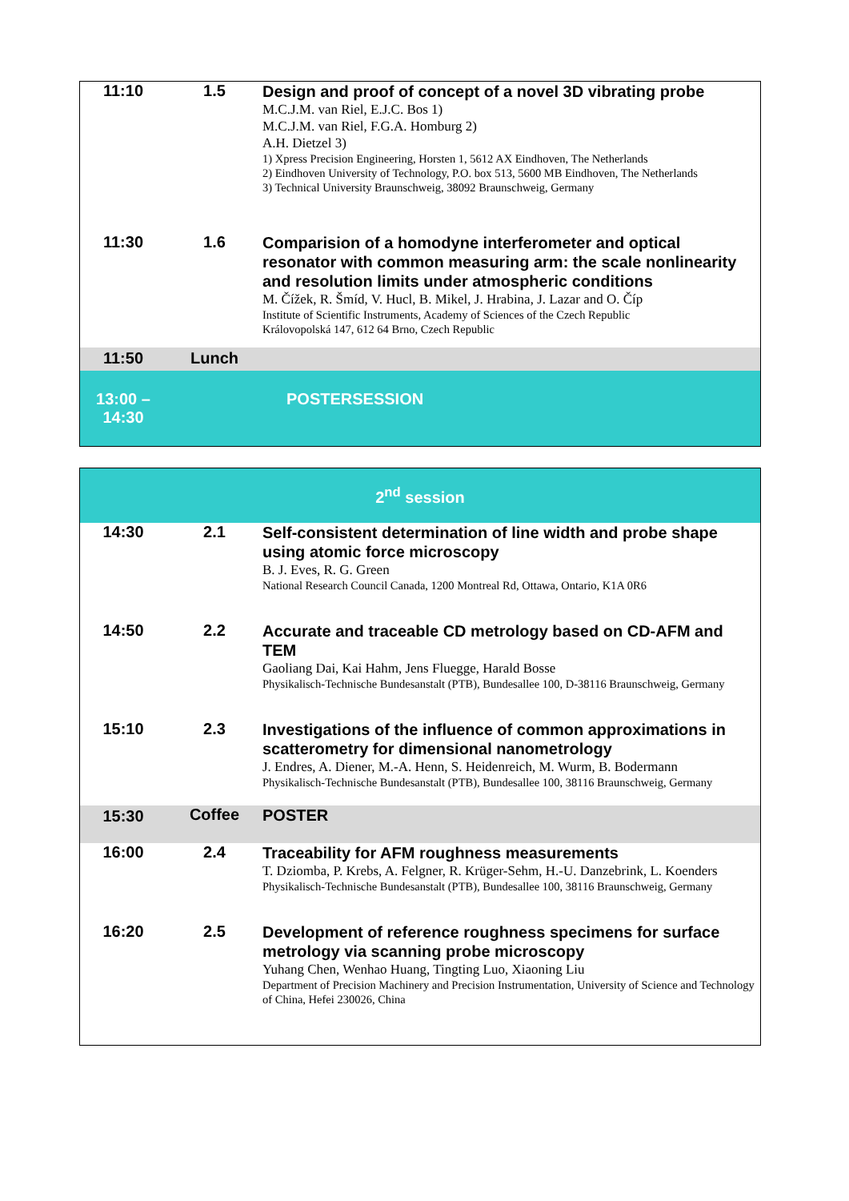| 11:10 | 1.5 | Design and proof of concept of a novel 3D vibrating probe M.C.J.M. van Riel, E.J.C. Bos 1) M.C.J.M. van Riel, F.G.A. Homburg 2) A.H. Dietzel 3) 1) Xpress Precision Engineering, Horsten 1, 5612 AX Eindhoven, The Netherlands 2) Eindhoven University of Technology, P.O. box 513, 5600 MB Eindhoven, The Netherlands 3) Technical University Braunschweig, 38092 Braunschweig, Germany |
| 11:30 | 1.6 | Comparision of a homodyne interferometer and optical resonator with common measuring arm: the scale nonlinearity and resolution limits under atmospheric conditions M. Čížek, R. Šmíd, V. Hucl, B. Mikel, J. Hrabina, J. Lazar and O. Číp Institute of Scientific Instruments, Academy of Sciences of the Czech Republic Královopolská 147, 612 64 Brno, Czech Republic |
| 11:50 | Lunch | |
| 13:00 – 14:30 | | POSTERSESSION |
| 2<sup>nd</sup> session | | |
| 14:30 | 2.1 | Self-consistent determination of line width and probe shape using atomic force microscopy B. J. Eves, R. G. Green National Research Council Canada, 1200 Montreal Rd, Ottawa, Ontario, K1A 0R6 |
| 14:50 | 2.2 | Accurate and traceable CD metrology based on CD-AFM and TEM Gaoliang Dai, Kai Hahm, Jens Fluegge, Harald Bosse Physikalisch-Technische Bundesanstalt (PTB), Bundesallee 100, D-38116 Braunschweig, Germany |
| 15:10 | 2.3 | Investigations of the influence of common approximations in scatterometry for dimensional nanometrology J. Endres, A. Diener, M.-A. Henn, S. Heidenreich, M. Wurm, B. Bodermann Physikalisch-Technische Bundesanstalt (PTB), Bundesallee 100, 38116 Braunschweig, Germany |
| 15:30 | Coffee | POSTER |
| 16:00 | 2.4 | Traceability for AFM roughness measurements T. Dziomba, P. Krebs, A. Felgner, R. Krüger-Sehm, H.-U. Danzebrink, L. Koenders Physikalisch-Technische Bundesanstalt (PTB), Bundesallee 100, 38116 Braunschweig, Germany |
| 16:20 | 2.5 | Development of reference roughness specimens for surface metrology via scanning probe microscopy Yuhang Chen, Wenhao Huang, Tingting Luo, Xiaoning Liu Department of Precision Machinery and Precision Instrumentation, University of Science and Technology of China, Hefei 230026, China |